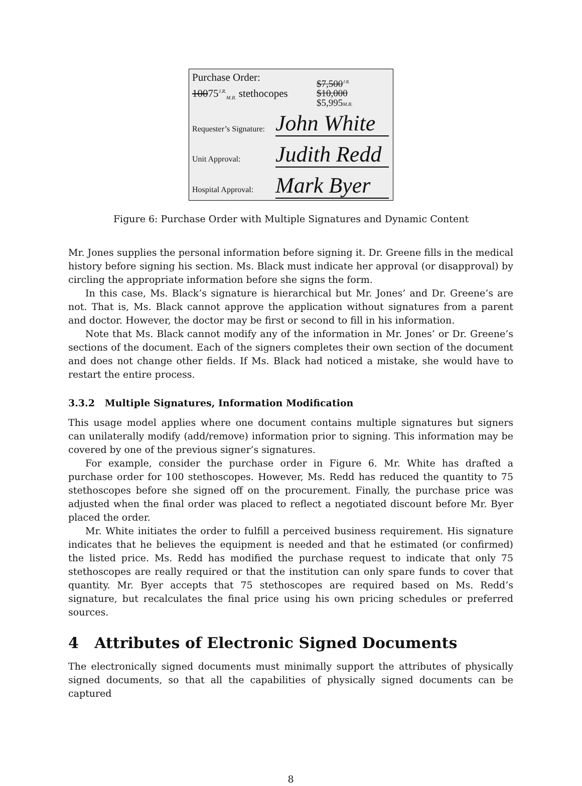Purchase Order:
10075<sup>J.R.</sup><sub>M.B.</sub> stethocopes
$7,500<sup>J.R.</sup>
$10,000
$5,995M.B.
Requester’s Signature:
John White
Unit Approval:
Judith Redd
Hospital Approval:
Mark Byer
Figure 6: Purchase Order with Multiple Signatures and Dynamic Content
Mr. Jones supplies the personal information before signing it. Dr. Greene fills in the medical history before signing his section. Ms. Black must indicate her approval (or disapproval) by circling the appropriate information before she signs the form.
In this case, Ms. Black’s signature is hierarchical but Mr. Jones’ and Dr. Greene’s are not. That is, Ms. Black cannot approve the application without signatures from a parent and doctor. However, the doctor may be first or second to fill in his information.
Note that Ms. Black cannot modify any of the information in Mr. Jones’ or Dr. Greene’s sections of the document. Each of the signers completes their own section of the document and does not change other fields. If Ms. Black had noticed a mistake, she would have to restart the entire process.
3.3.2 Multiple Signatures, Information Modification
This usage model applies where one document contains multiple signatures but signers can unilaterally modify (add/remove) information prior to signing. This information may be covered by one of the previous signer’s signatures.
For example, consider the purchase order in Figure 6. Mr. White has drafted a purchase order for 100 stethoscopes. However, Ms. Redd has reduced the quantity to 75 stethoscopes before she signed off on the procurement. Finally, the purchase price was adjusted when the final order was placed to reflect a negotiated discount before Mr. Byer placed the order.
Mr. White initiates the order to fulfill a perceived business requirement. His signature indicates that he believes the equipment is needed and that he estimated (or confirmed) the listed price. Ms. Redd has modified the purchase request to indicate that only 75 stethoscopes are really required or that the institution can only spare funds to cover that quantity. Mr. Byer accepts that 75 stethoscopes are required based on Ms. Redd’s signature, but recalculates the final price using his own pricing schedules or preferred sources.
4 Attributes of Electronic Signed Documents
The electronically signed documents must minimally support the attributes of physically signed documents, so that all the capabilities of physically signed documents can be captured
8